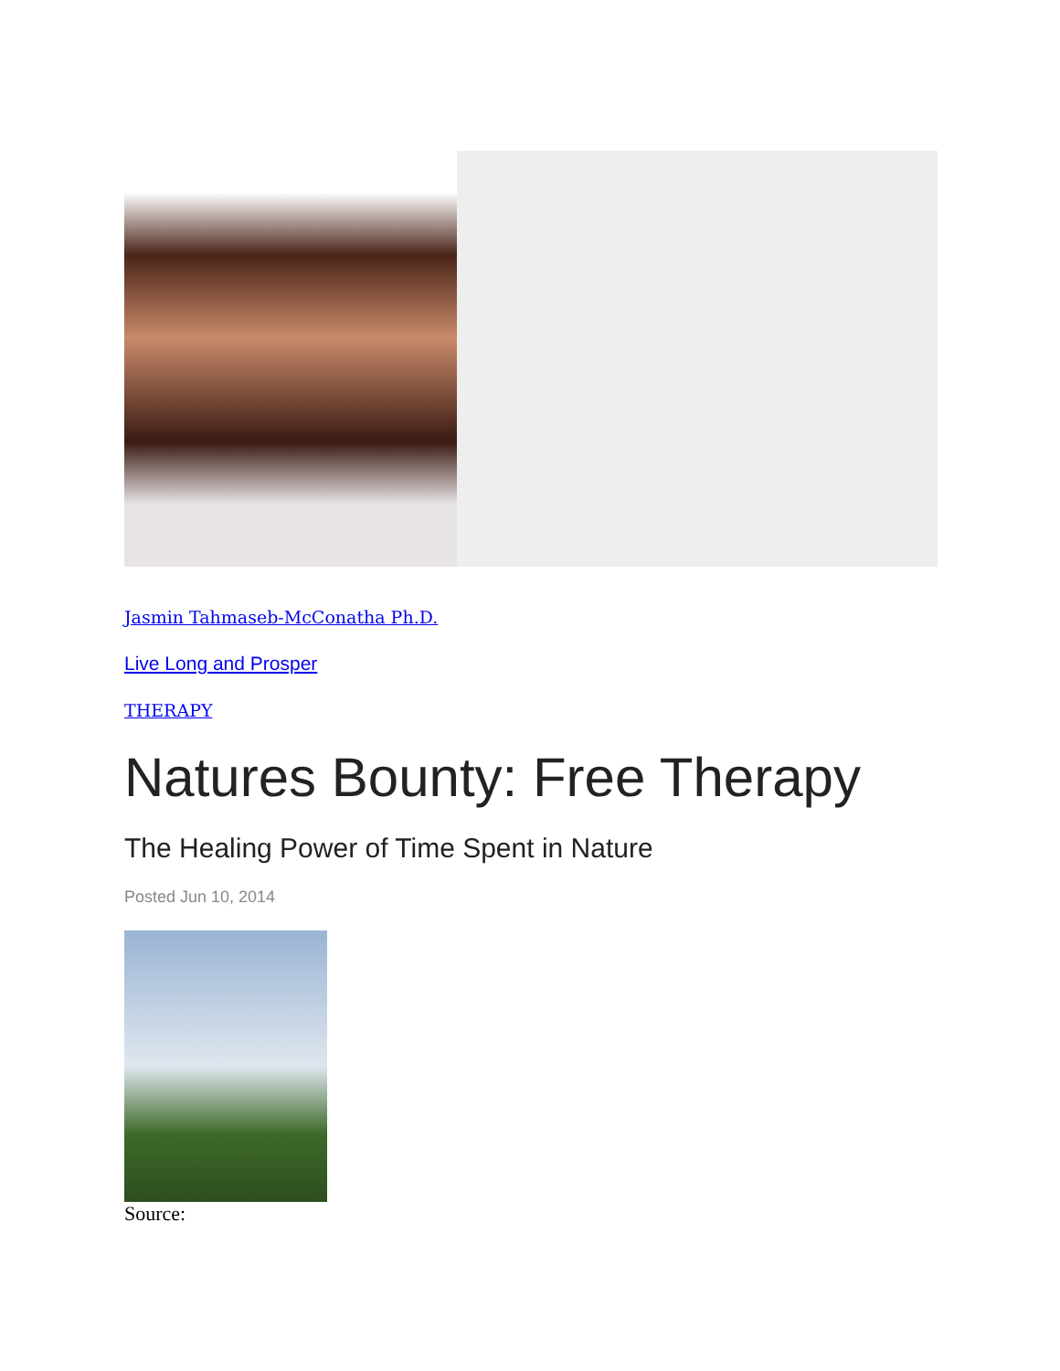Jasmin Tahmaseb-McConatha Ph.D.
Live Long and Prosper
THERAPY
Natures Bounty: Free Therapy
The Healing Power of Time Spent in Nature
Posted Jun 10, 2014
Source: